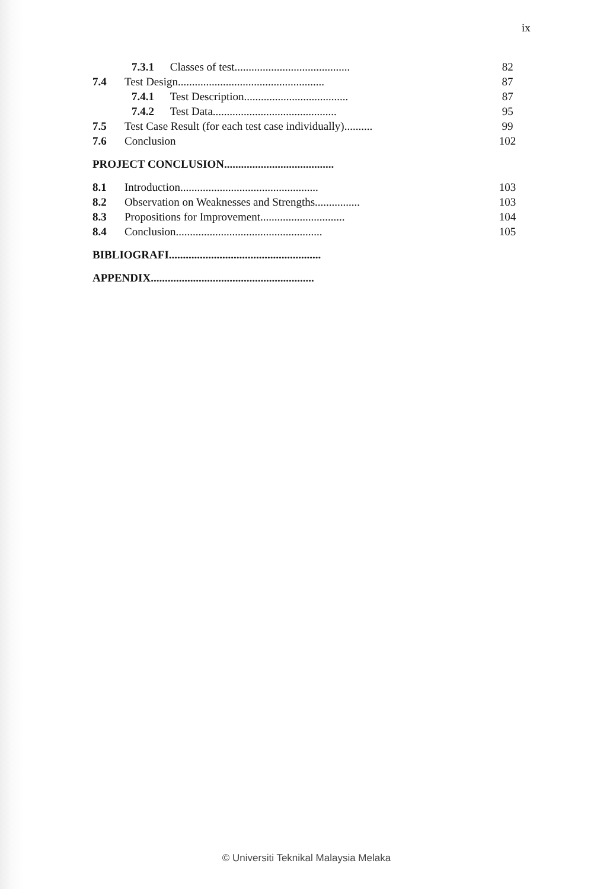ix
7.3.1 Classes of test......................................... 82
7.4 Test Design.................................................... 87
7.4.1 Test Description..................................... 87
7.4.2 Test Data............................................ 95
7.5 Test Case Result (for each test case individually).......... 99
7.6 Conclusion 102
PROJECT CONCLUSION.......................................
8.1 Introduction................................................. 103
8.2 Observation on Weaknesses and Strengths................ 103
8.3 Propositions for Improvement.............................. 104
8.4 Conclusion.................................................... 105
BIBLIOGRAFI......................................................
APPENDIX..........................................................
© Universiti Teknikal Malaysia Melaka